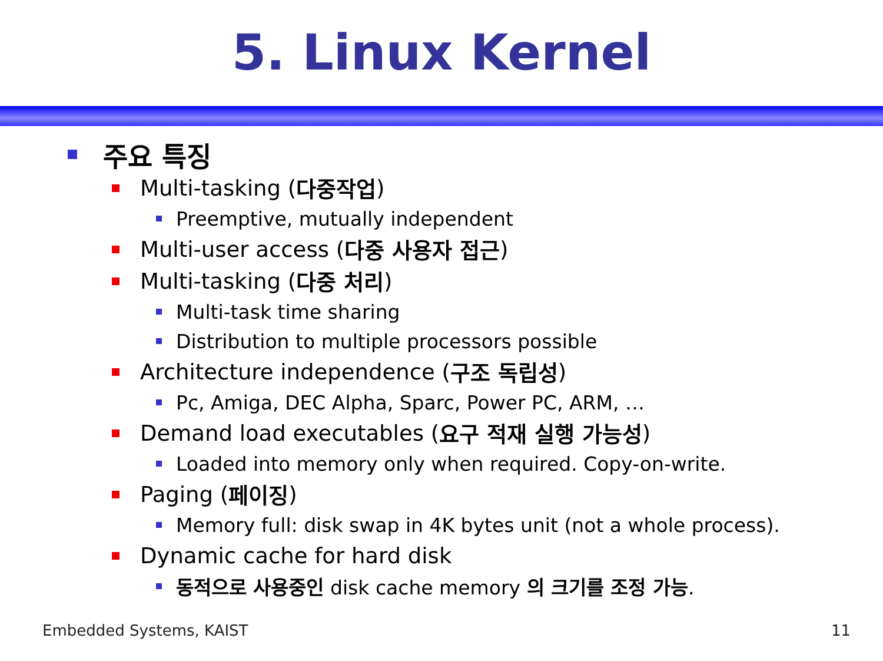5. Linux Kernel
주요 특징
Multi-tasking (다중작업)
Preemptive, mutually independent
Multi-user access (다중 사용자 접근)
Multi-tasking (다중 처리)
Multi-task time sharing
Distribution to multiple processors possible
Architecture independence (구조 독립성)
Pc, Amiga, DEC Alpha, Sparc, Power PC, ARM, …
Demand load executables (요구 적재 실행 가능성)
Loaded into memory only when required. Copy-on-write.
Paging (페이징)
Memory full: disk swap in 4K bytes unit (not a whole process).
Dynamic cache for hard disk
동적으로 사용중인 disk cache memory 의 크기를 조정 가능.
Embedded Systems, KAIST 11